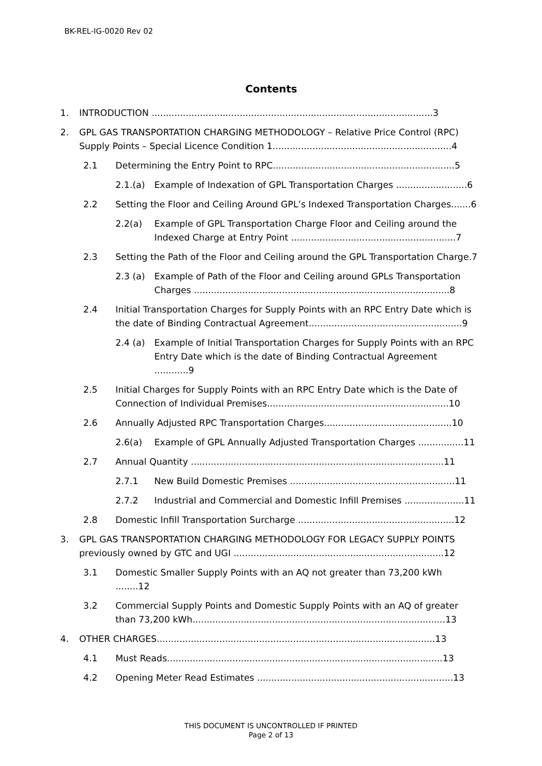BK-REL-IG-0020 Rev 02
Contents
1. INTRODUCTION ...................................................................................................3
2. GPL GAS TRANSPORTATION CHARGING METHODOLOGY – Relative Price Control (RPC) Supply Points – Special Licence Condition 1...............................................................4
2.1 Determining the Entry Point to RPC................................................................5
2.1.(a) Example of Indexation of GPL Transportation Charges .........................6
2.2 Setting the Floor and Ceiling Around GPL’s Indexed Transportation Charges.......6
2.2(a) Example of GPL Transportation Charge Floor and Ceiling around the Indexed Charge at Entry Point ..........................................................7
2.3 Setting the Path of the Floor and Ceiling around the GPL Transportation Charge.7
2.3 (a) Example of Path of the Floor and Ceiling around GPLs Transportation Charges ..........................................................................................8
2.4 Initial Transportation Charges for Supply Points with an RPC Entry Date which is the date of Binding Contractual Agreement......................................................9
2.4 (a) Example of Initial Transportation Charges for Supply Points with an RPC Entry Date which is the date of Binding Contractual Agreement ............9
2.5 Initial Charges for Supply Points with an RPC Entry Date which is the Date of Connection of Individual Premises................................................................10
2.6 Annually Adjusted RPC Transportation Charges.............................................10
2.6(a) Example of GPL Annually Adjusted Transportation Charges ................11
2.7 Annual Quantity .........................................................................................11
2.7.1 New Build Domestic Premises ..........................................................11
2.7.2 Industrial and Commercial and Domestic Infill Premises .....................11
2.8 Domestic Infill Transportation Surcharge .......................................................12
3. GPL GAS TRANSPORTATION CHARGING METHODOLOGY FOR LEGACY SUPPLY POINTS previously owned by GTC and UGI ..........................................................................12
3.1 Domestic Smaller Supply Points with an AQ not greater than 73,200 kWh ........12
3.2 Commercial Supply Points and Domestic Supply Points with an AQ of greater than 73,200 kWh.........................................................................................13
4. OTHER CHARGES..................................................................................................13
4.1 Must Reads.................................................................................................13
4.2 Opening Meter Read Estimates .....................................................................13
THIS DOCUMENT IS UNCONTROLLED IF PRINTED
Page 2 of 13